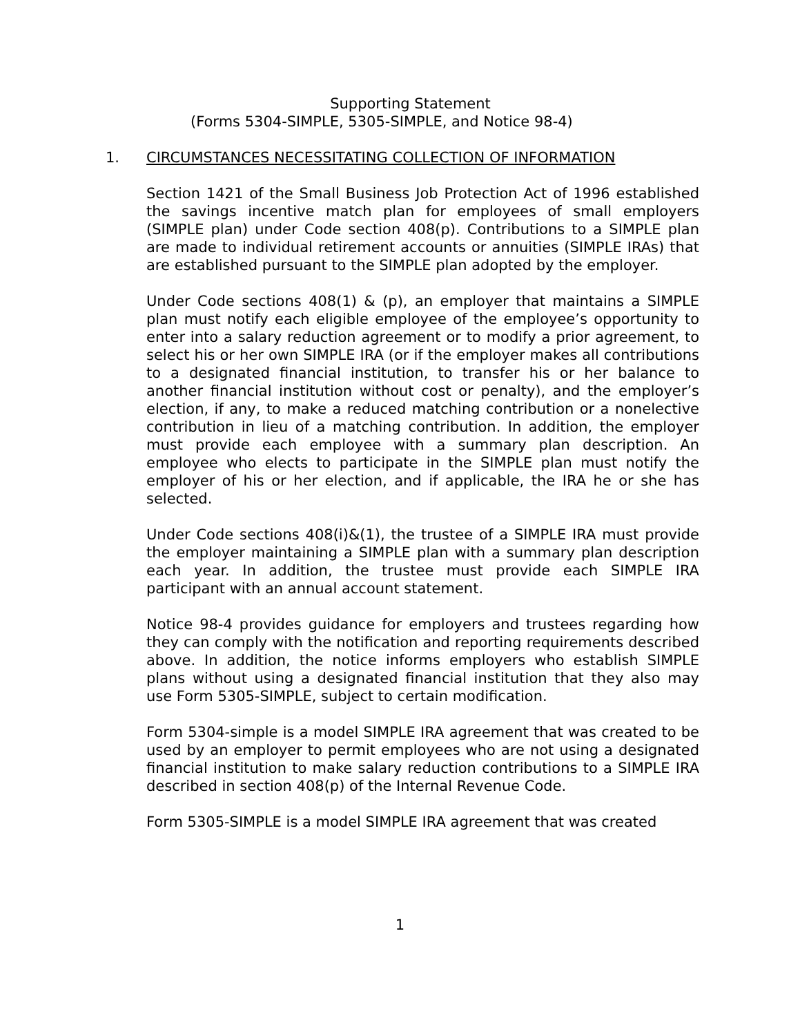Supporting Statement
(Forms 5304-SIMPLE, 5305-SIMPLE, and Notice 98-4)
1. CIRCUMSTANCES NECESSITATING COLLECTION OF INFORMATION
Section 1421 of the Small Business Job Protection Act of 1996 established the savings incentive match plan for employees of small employers (SIMPLE plan) under Code section 408(p). Contributions to a SIMPLE plan are made to individual retirement accounts or annuities (SIMPLE IRAs) that are established pursuant to the SIMPLE plan adopted by the employer.
Under Code sections 408(1) & (p), an employer that maintains a SIMPLE plan must notify each eligible employee of the employee’s opportunity to enter into a salary reduction agreement or to modify a prior agreement, to select his or her own SIMPLE IRA (or if the employer makes all contributions to a designated financial institution, to transfer his or her balance to another financial institution without cost or penalty), and the employer’s election, if any, to make a reduced matching contribution or a nonelective contribution in lieu of a matching contribution. In addition, the employer must provide each employee with a summary plan description. An employee who elects to participate in the SIMPLE plan must notify the employer of his or her election, and if applicable, the IRA he or she has selected.
Under Code sections 408(i)&(1), the trustee of a SIMPLE IRA must provide the employer maintaining a SIMPLE plan with a summary plan description each year. In addition, the trustee must provide each SIMPLE IRA participant with an annual account statement.
Notice 98-4 provides guidance for employers and trustees regarding how they can comply with the notification and reporting requirements described above. In addition, the notice informs employers who establish SIMPLE plans without using a designated financial institution that they also may use Form 5305-SIMPLE, subject to certain modification.
Form 5304-simple is a model SIMPLE IRA agreement that was created to be used by an employer to permit employees who are not using a designated financial institution to make salary reduction contributions to a SIMPLE IRA described in section 408(p) of the Internal Revenue Code.
Form 5305-SIMPLE is a model SIMPLE IRA agreement that was created
1